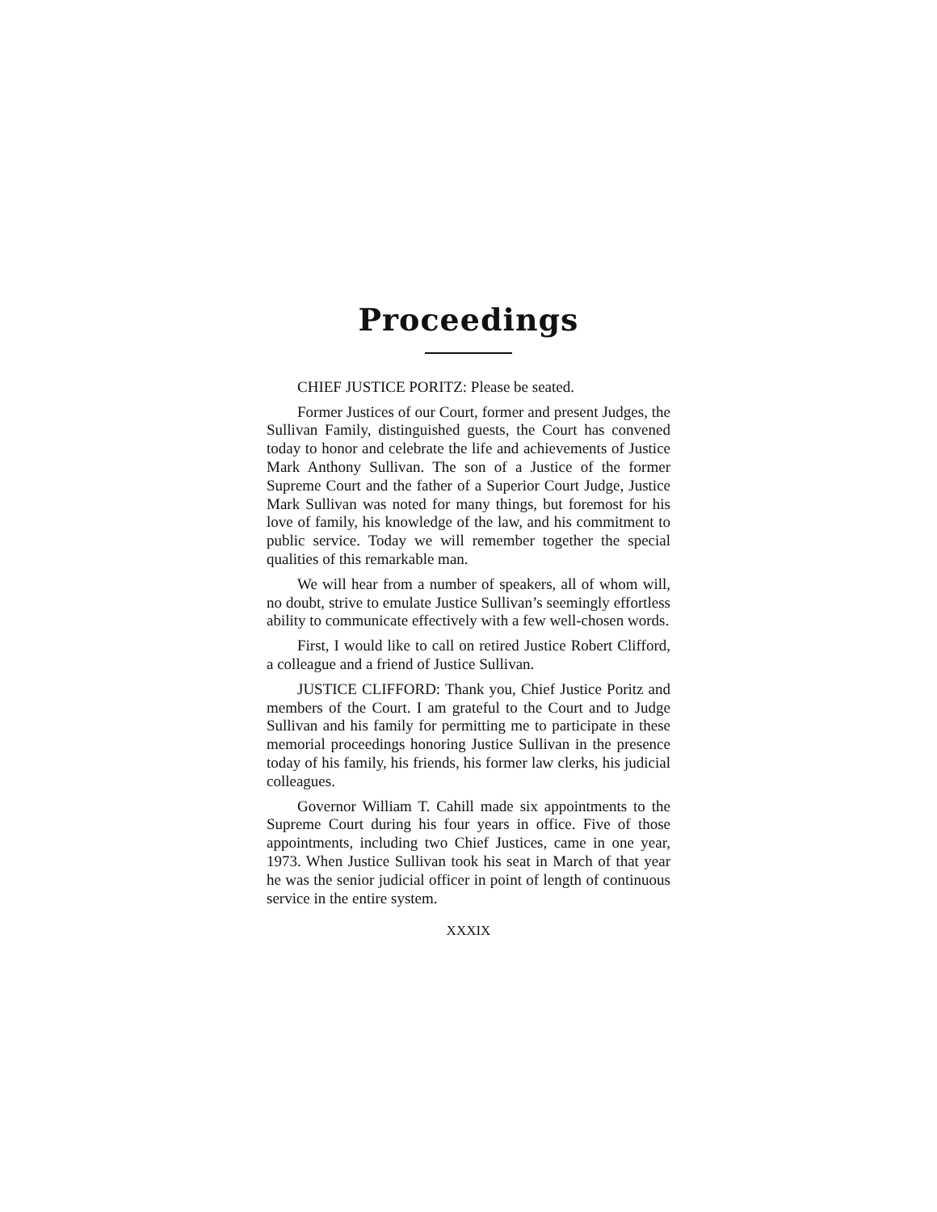Proceedings
CHIEF JUSTICE PORITZ: Please be seated.
Former Justices of our Court, former and present Judges, the Sullivan Family, distinguished guests, the Court has convened today to honor and celebrate the life and achievements of Justice Mark Anthony Sullivan. The son of a Justice of the former Supreme Court and the father of a Superior Court Judge, Justice Mark Sullivan was noted for many things, but foremost for his love of family, his knowledge of the law, and his commitment to public service. Today we will remember together the special qualities of this remarkable man.
We will hear from a number of speakers, all of whom will, no doubt, strive to emulate Justice Sullivan’s seemingly effortless ability to communicate effectively with a few well-chosen words.
First, I would like to call on retired Justice Robert Clifford, a colleague and a friend of Justice Sullivan.
JUSTICE CLIFFORD: Thank you, Chief Justice Poritz and members of the Court. I am grateful to the Court and to Judge Sullivan and his family for permitting me to participate in these memorial proceedings honoring Justice Sullivan in the presence today of his family, his friends, his former law clerks, his judicial colleagues.
Governor William T. Cahill made six appointments to the Supreme Court during his four years in office. Five of those appointments, including two Chief Justices, came in one year, 1973. When Justice Sullivan took his seat in March of that year he was the senior judicial officer in point of length of continuous service in the entire system.
XXXIX